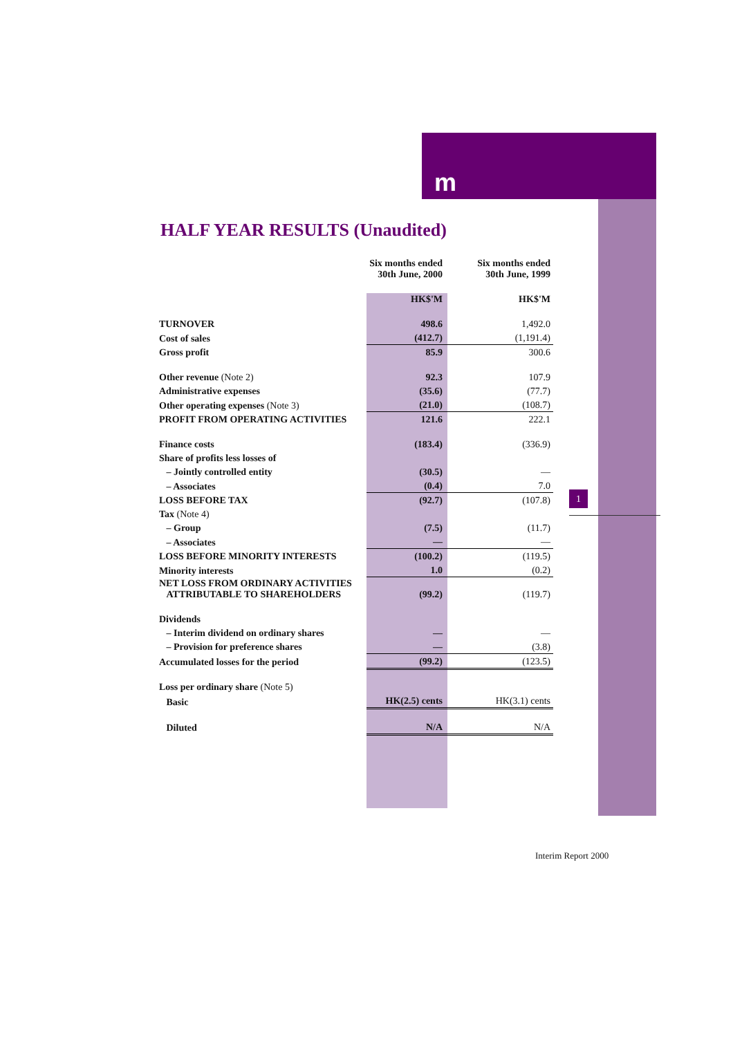m
1
HALF YEAR RESULTS (Unaudited)
| | Six months ended 30th June, 2000 | Six months ended 30th June, 1999 |
| --- | --- | --- |
| | HK$'M | HK$'M |
| TURNOVER | 498.6 | 1,492.0 |
| Cost of sales | (412.7) | (1,191.4) |
| Gross profit | 85.9 | 300.6 |
| Other revenue (Note 2) | 92.3 | 107.9 |
| Administrative expenses | (35.6) | (77.7) |
| Other operating expenses (Note 3) | (21.0) | (108.7) |
| PROFIT FROM OPERATING ACTIVITIES | 121.6 | 222.1 |
| Finance costs | (183.4) | (336.9) |
| Share of profits less losses of | | |
| – Jointly controlled entity | (30.5) | — |
| – Associates | (0.4) | 7.0 |
| LOSS BEFORE TAX | (92.7) | (107.8) |
| Tax (Note 4) | | |
| – Group | (7.5) | (11.7) |
| – Associates | — | — |
| LOSS BEFORE MINORITY INTERESTS | (100.2) | (119.5) |
| Minority interests | 1.0 | (0.2) |
| NET LOSS FROM ORDINARY ACTIVITIES ATTRIBUTABLE TO SHAREHOLDERS | (99.2) | (119.7) |
| Dividends | | |
| – Interim dividend on ordinary shares | — | — |
| – Provision for preference shares | — | (3.8) |
| Accumulated losses for the period | (99.2) | (123.5) |
| Loss per ordinary share (Note 5) | | |
| Basic | HK(2.5) cents | HK(3.1) cents |
| Diluted | N/A | N/A |
Interim Report 2000